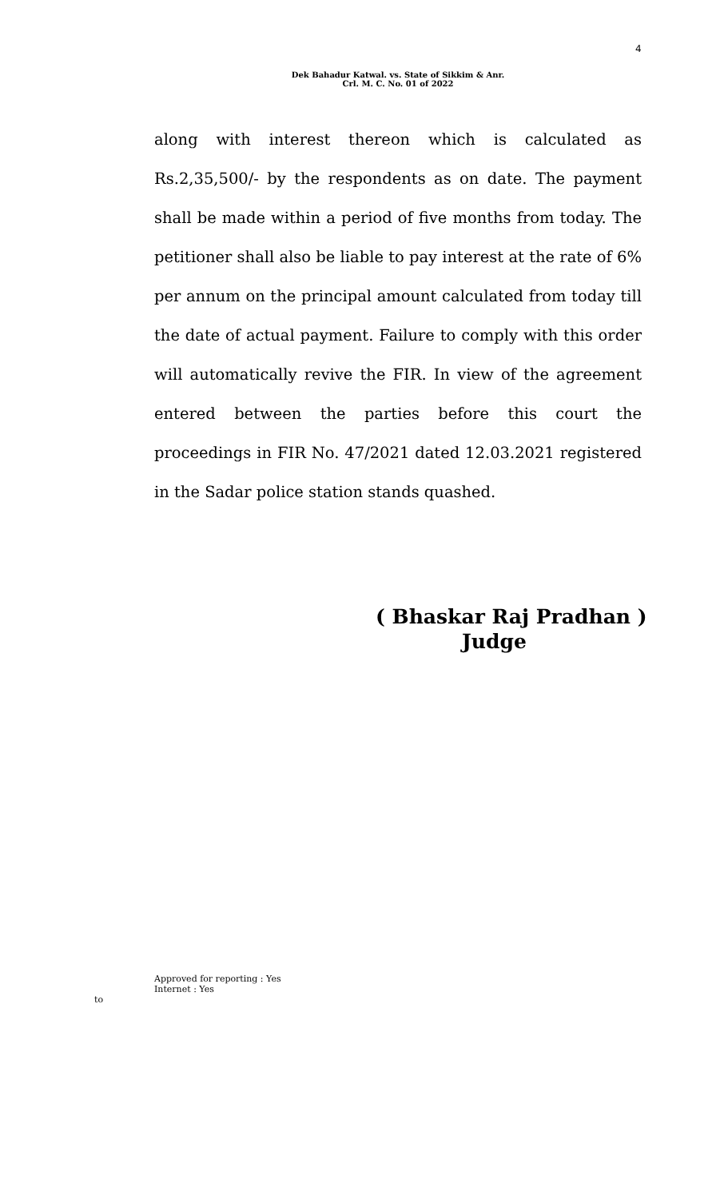4
Dek Bahadur Katwal. vs. State of Sikkim & Anr.
Crl. M. C. No. 01 of 2022
along with interest thereon which is calculated as Rs.2,35,500/- by the respondents as on date. The payment shall be made within a period of five months from today. The petitioner shall also be liable to pay interest at the rate of 6% per annum on the principal amount calculated from today till the date of actual payment. Failure to comply with this order will automatically revive the FIR. In view of the agreement entered between the parties before this court the proceedings in FIR No. 47/2021 dated 12.03.2021 registered in the Sadar police station stands quashed.
( Bhaskar Raj Pradhan )
Judge
Approved for reporting : Yes
Internet : Yes
to